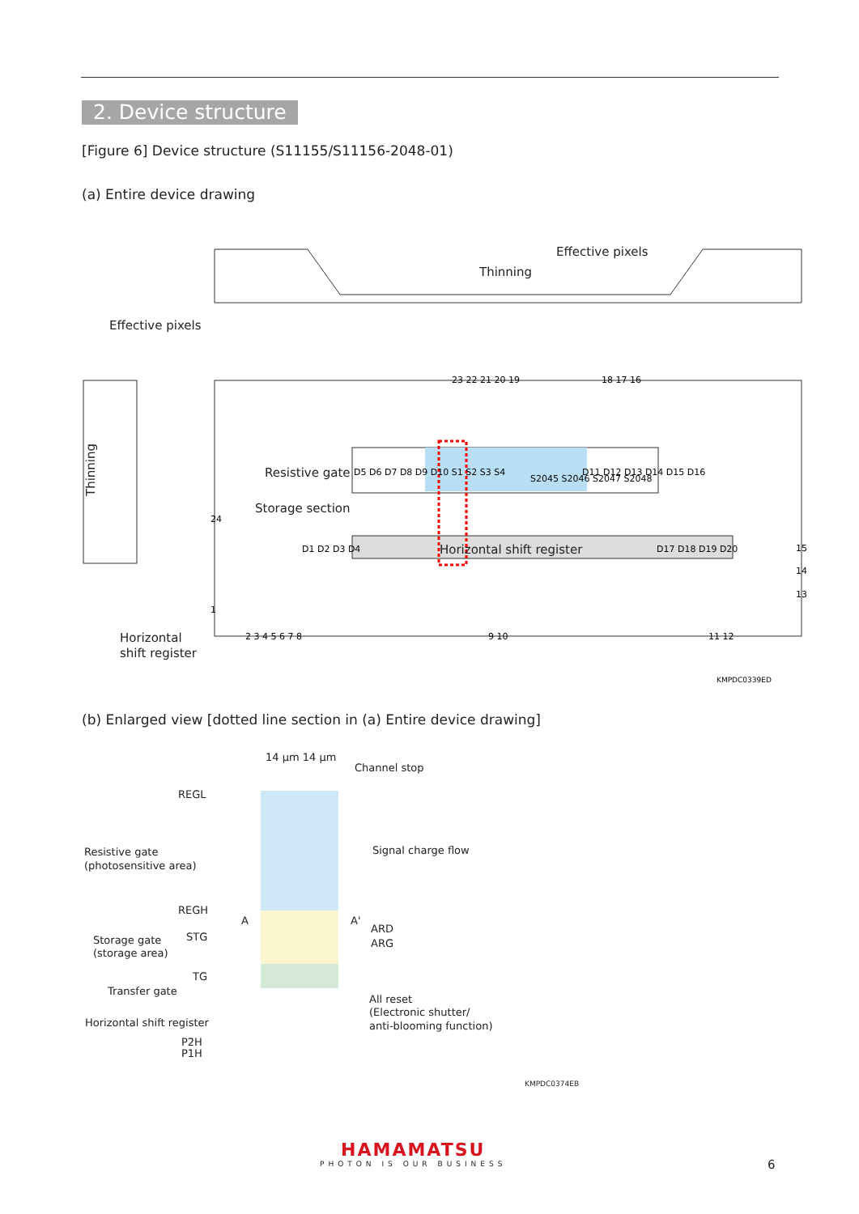2. Device structure
[Figure 6] Device structure (S11155/S11156-2048-01)
(a) Entire device drawing
Effective pixels
Thinning
Effective pixels
Resistive gate
Storage section
Horizontal shift register
Horizontal
shift register
Thinning
D5 D6 D7 D8 D9 D10 S1 S2 S3 S4
D1 D2 D3 D4
S2045 S2046 S2047 S2048
D11 D12 D13 D14 D15 D16
D17 D18 D19 D20
23 22 21 20 19
18 17 16
24
1
15
14
13
2 3 4 5 6 7 8
9 10
11 12
KMPDC0339ED
(b) Enlarged view [dotted line section in (a) Entire device drawing]
14 μm 14 μm
Channel stop
REGL
Resistive gate
(photosensitive area)
Signal charge flow
REGH
A
A'
ARD
ARG
Storage gate
STG
(storage area)
TG
Transfer gate
All reset
(Electronic shutter/
anti-blooming function)
Horizontal shift register
P2H
P1H
KMPDC0374EB
HAMAMATSU
PHOTON IS OUR BUSINESS
6